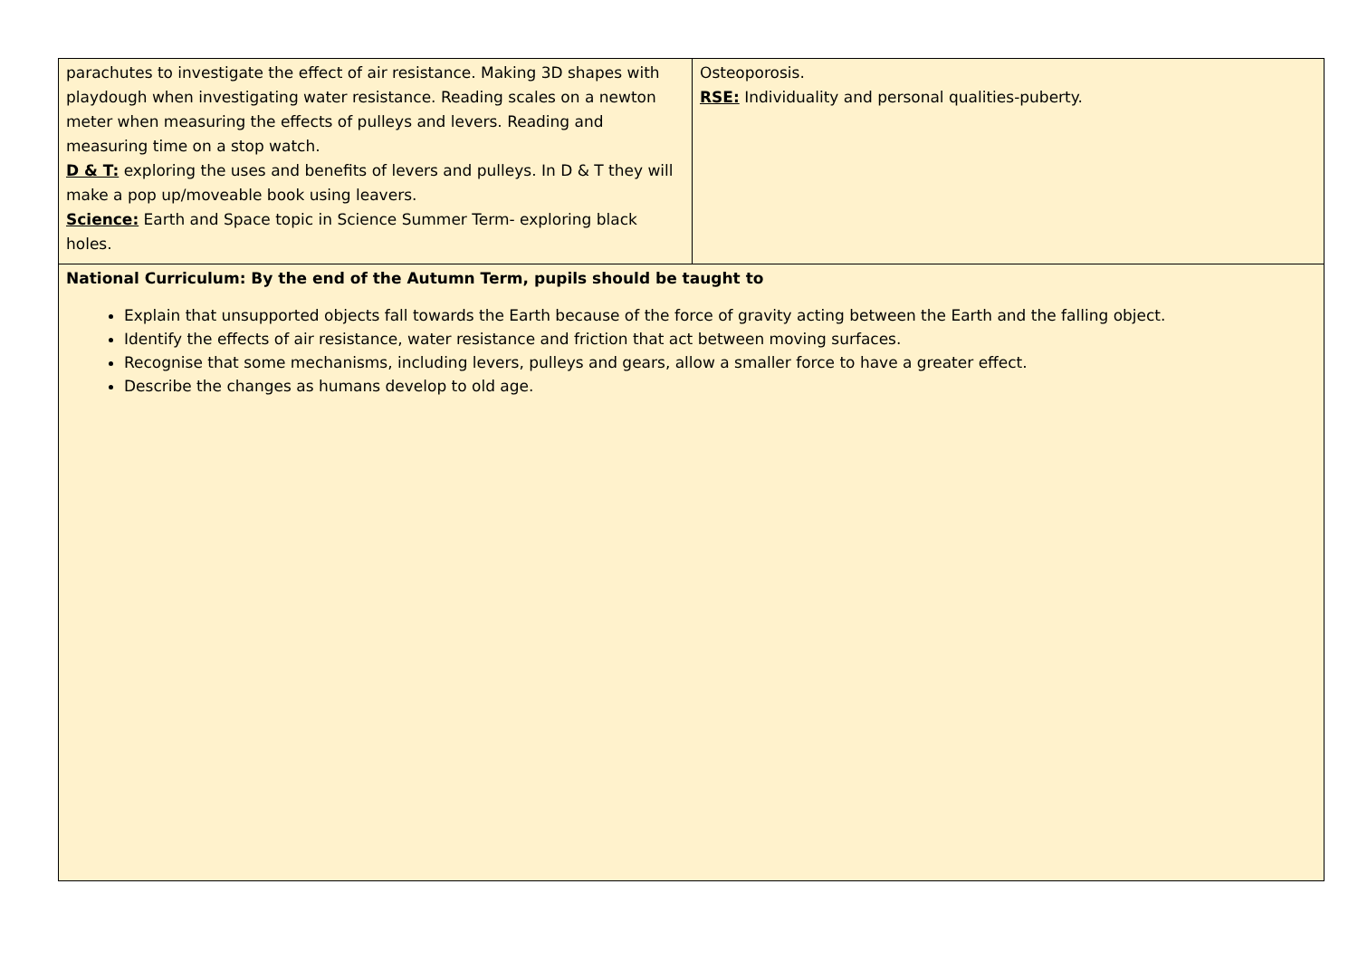| parachutes to investigate the effect of air resistance. Making 3D shapes with playdough when investigating water resistance. Reading scales on a newton meter when measuring the effects of pulleys and levers. Reading and measuring time on a stop watch. D & T: exploring the uses and benefits of levers and pulleys. In D & T they will make a pop up/moveable book using leavers. Science: Earth and Space topic in Science Summer Term- exploring black holes. | Osteoporosis. RSE: Individuality and personal qualities-puberty. |
| National Curriculum: By the end of the Autumn Term, pupils should be taught to Explain that unsupported objects fall towards the Earth because of the force of gravity acting between the Earth and the falling object. Identify the effects of air resistance, water resistance and friction that act between moving surfaces. Recognise that some mechanisms, including levers, pulleys and gears, allow a smaller force to have a greater effect. Describe the changes as humans develop to old age. | |